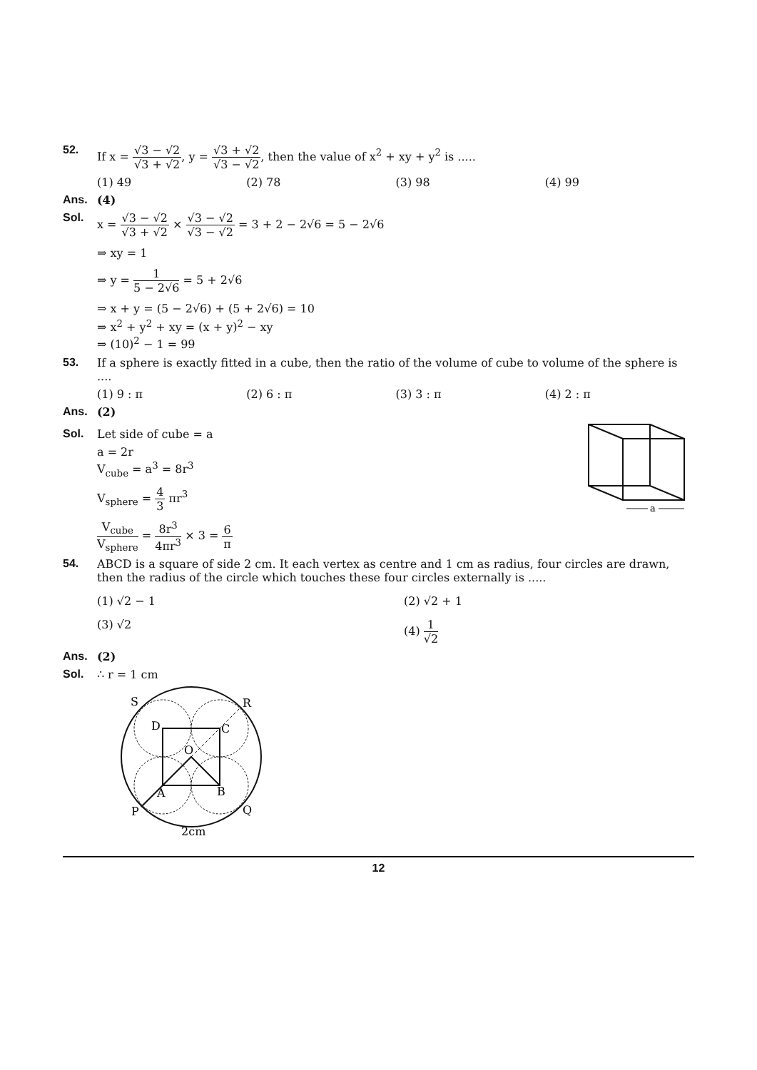52. If x = √3 − √2 √3 + √2, y = √3 + √2 √3 − √2, then the value of x<sup>2</sup> + xy + y<sup>2</sup> is .....
(1) 49 (2) 78 (3) 98 (4) 99
Ans. (4)
Sol. x = √3 − √2 √3 + √2 × √3 − √2 √3 − √2 = 3 + 2 − 2√6 = 5 − 2√6
⇒ xy = 1
⇒ y = 1 5 − 2√6 = 5 + 2√6
⇒ x + y = (5 − 2√6) + (5 + 2√6) = 10
⇒ x<sup>2</sup> + y<sup>2</sup> + xy = (x + y)<sup>2</sup> − xy
⇒ (10)<sup>2</sup> − 1 = 99
53. If a sphere is exactly fitted in a cube, then the ratio of the volume of cube to volume of the sphere is ....
(1) 9 : π (2) 6 : π (3) 3 : π (4) 2 : π
Ans. (2)
Sol. Let side of cube = a
a = 2r
V<sub>cube</sub> = a<sup>3</sup> = 8r<sup>3</sup>
V<sub>sphere</sub> = 4 3 πr<sup>3</sup>
V<sub>cube</sub> V<sub>sphere</sub> = 8r<sup>3</sup> 4πr<sup>3</sup> × 3 = 6 π
a
54. ABCD is a square of side 2 cm. It each vertex as centre and 1 cm as radius, four circles are drawn, then the radius of the circle which touches these four circles externally is .....
(1) √2 − 1 (2) √2 + 1
(3) √2 (4) 1 √2
Ans. (2)
Sol. ∴ r = 1 cm
S
R
D
C
O
A
B
P
Q
2cm
12